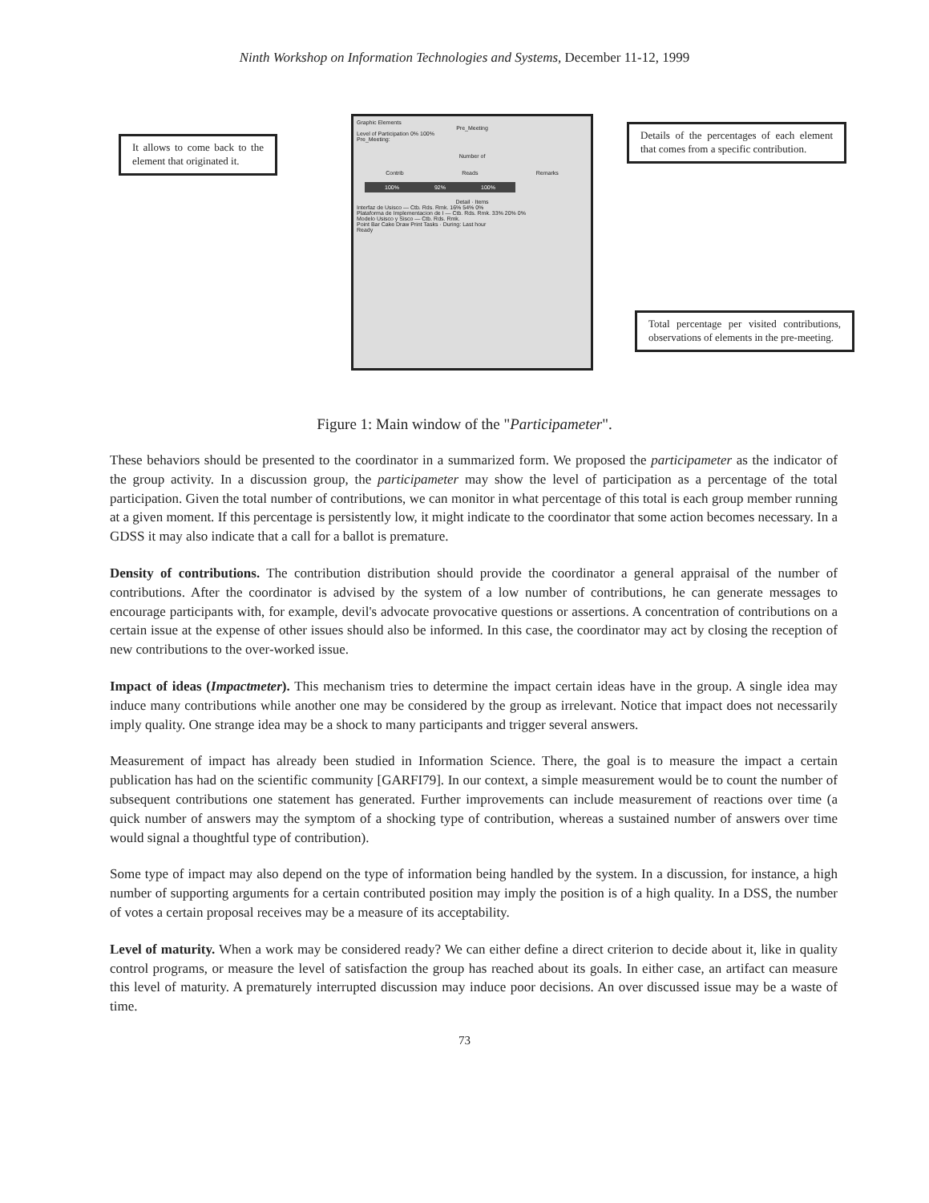Ninth Workshop on Information Technologies and Systems, December 11-12, 1999
It allows to come back to the element that originated it.
Graphic Elements
Pre_Meeting
Level of Participation 0% 100%
Pre_Meeting:
Number of
Contrib Reads Remarks
100% 92% 100%
Detail · Items
Interfaz de Usisco — Ctb. Rds. Rmk. 16% 54% 0%
Plataforma de Implementacion de I — Ctb. Rds. Rmk. 33% 20% 0%
Modelo Usisco y Sisco — Ctb. Rds. Rmk.
Point Bar Cake Draw Print Tasks · During: Last hour
Ready
Details of the percentages of each element that comes from a specific contribution.
Total percentage per visited contributions, observations of elements in the pre-meeting.
Figure 1: Main window of the "Participameter".
These behaviors should be presented to the coordinator in a summarized form. We proposed the participameter as the indicator of the group activity. In a discussion group, the participameter may show the level of participation as a percentage of the total participation. Given the total number of contributions, we can monitor in what percentage of this total is each group member running at a given moment. If this percentage is persistently low, it might indicate to the coordinator that some action becomes necessary. In a GDSS it may also indicate that a call for a ballot is premature.
Density of contributions. The contribution distribution should provide the coordinator a general appraisal of the number of contributions. After the coordinator is advised by the system of a low number of contributions, he can generate messages to encourage participants with, for example, devil's advocate provocative questions or assertions. A concentration of contributions on a certain issue at the expense of other issues should also be informed. In this case, the coordinator may act by closing the reception of new contributions to the over-worked issue.
Impact of ideas (Impactmeter). This mechanism tries to determine the impact certain ideas have in the group. A single idea may induce many contributions while another one may be considered by the group as irrelevant. Notice that impact does not necessarily imply quality. One strange idea may be a shock to many participants and trigger several answers.
Measurement of impact has already been studied in Information Science. There, the goal is to measure the impact a certain publication has had on the scientific community [GARFI79]. In our context, a simple measurement would be to count the number of subsequent contributions one statement has generated. Further improvements can include measurement of reactions over time (a quick number of answers may the symptom of a shocking type of contribution, whereas a sustained number of answers over time would signal a thoughtful type of contribution).
Some type of impact may also depend on the type of information being handled by the system. In a discussion, for instance, a high number of supporting arguments for a certain contributed position may imply the position is of a high quality. In a DSS, the number of votes a certain proposal receives may be a measure of its acceptability.
Level of maturity. When a work may be considered ready? We can either define a direct criterion to decide about it, like in quality control programs, or measure the level of satisfaction the group has reached about its goals. In either case, an artifact can measure this level of maturity. A prematurely interrupted discussion may induce poor decisions. An over discussed issue may be a waste of time.
73